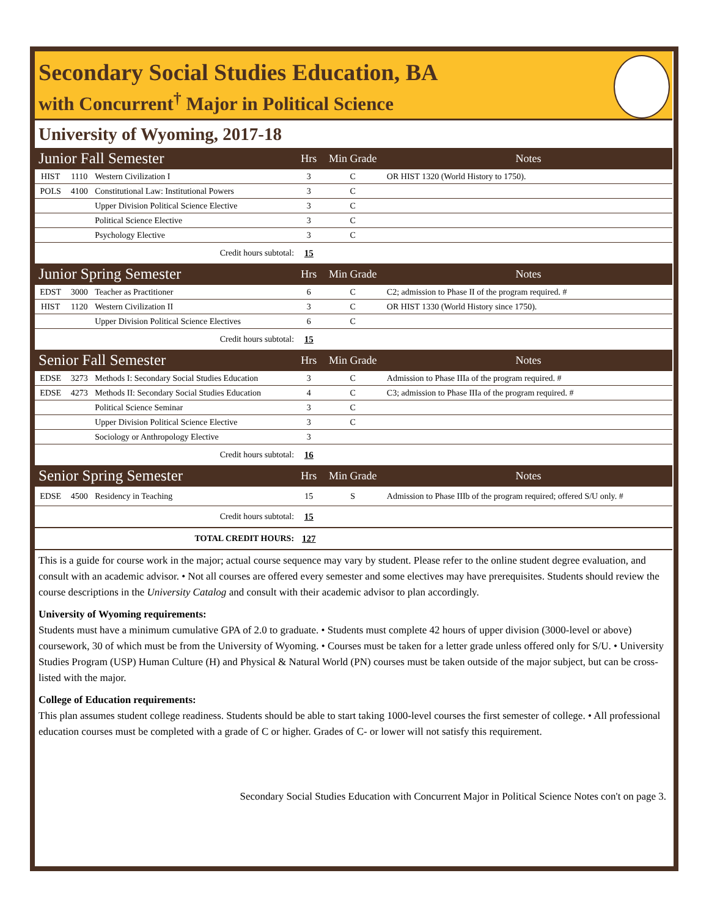Secondary Social Studies Education, BA
with Concurrent<sup>†</sup> Major in Political Science
University of Wyoming, 2017-18
| Junior Fall Semester | | | Hrs | Min Grade | Notes |
| HIST | 1110 | Western Civilization I | 3 | C | OR HIST 1320 (World History to 1750). |
| POLS | 4100 | Constitutional Law: Institutional Powers | 3 | C | |
| | | Upper Division Political Science Elective | 3 | C | |
| | | Political Science Elective | 3 | C | |
| | | Psychology Elective | 3 | C | |
| Credit hours subtotal: | | | 15 | | |
| Junior Spring Semester | | | Hrs | Min Grade | Notes |
| EDST | 3000 | Teacher as Practitioner | 6 | C | C2; admission to Phase II of the program required. # |
| HIST | 1120 | Western Civilization II | 3 | C | OR HIST 1330 (World History since 1750). |
| | | Upper Division Political Science Electives | 6 | C | |
| Credit hours subtotal: | | | 15 | | |
| Senior Fall Semester | | | Hrs | Min Grade | Notes |
| EDSE | 3273 | Methods I: Secondary Social Studies Education | 3 | C | Admission to Phase IIIa of the program required. # |
| EDSE | 4273 | Methods II: Secondary Social Studies Education | 4 | C | C3; admission to Phase IIIa of the program required. # |
| | | Political Science Seminar | 3 | C | |
| | | Upper Division Political Science Elective | 3 | C | |
| | | Sociology or Anthropology Elective | 3 | | |
| Credit hours subtotal: | | | 16 | | |
| Senior Spring Semester | | | Hrs | Min Grade | Notes |
| EDSE | 4500 | Residency in Teaching | 15 | S | Admission to Phase IIIb of the program required; offered S/U only. # |
| Credit hours subtotal: | | | 15 | | |
| TOTAL CREDIT HOURS: | | | 127 | | |
This is a guide for course work in the major; actual course sequence may vary by student. Please refer to the online student degree evaluation, and consult with an academic advisor. • Not all courses are offered every semester and some electives may have prerequisites. Students should review the course descriptions in the University Catalog and consult with their academic advisor to plan accordingly.
University of Wyoming requirements:
Students must have a minimum cumulative GPA of 2.0 to graduate. • Students must complete 42 hours of upper division (3000-level or above) coursework, 30 of which must be from the University of Wyoming. • Courses must be taken for a letter grade unless offered only for S/U. • University Studies Program (USP) Human Culture (H) and Physical & Natural World (PN) courses must be taken outside of the major subject, but can be cross-listed with the major.
College of Education requirements:
This plan assumes student college readiness. Students should be able to start taking 1000-level courses the first semester of college. • All professional education courses must be completed with a grade of C or higher. Grades of C- or lower will not satisfy this requirement.
Secondary Social Studies Education with Concurrent Major in Political Science Notes con't on page 3.